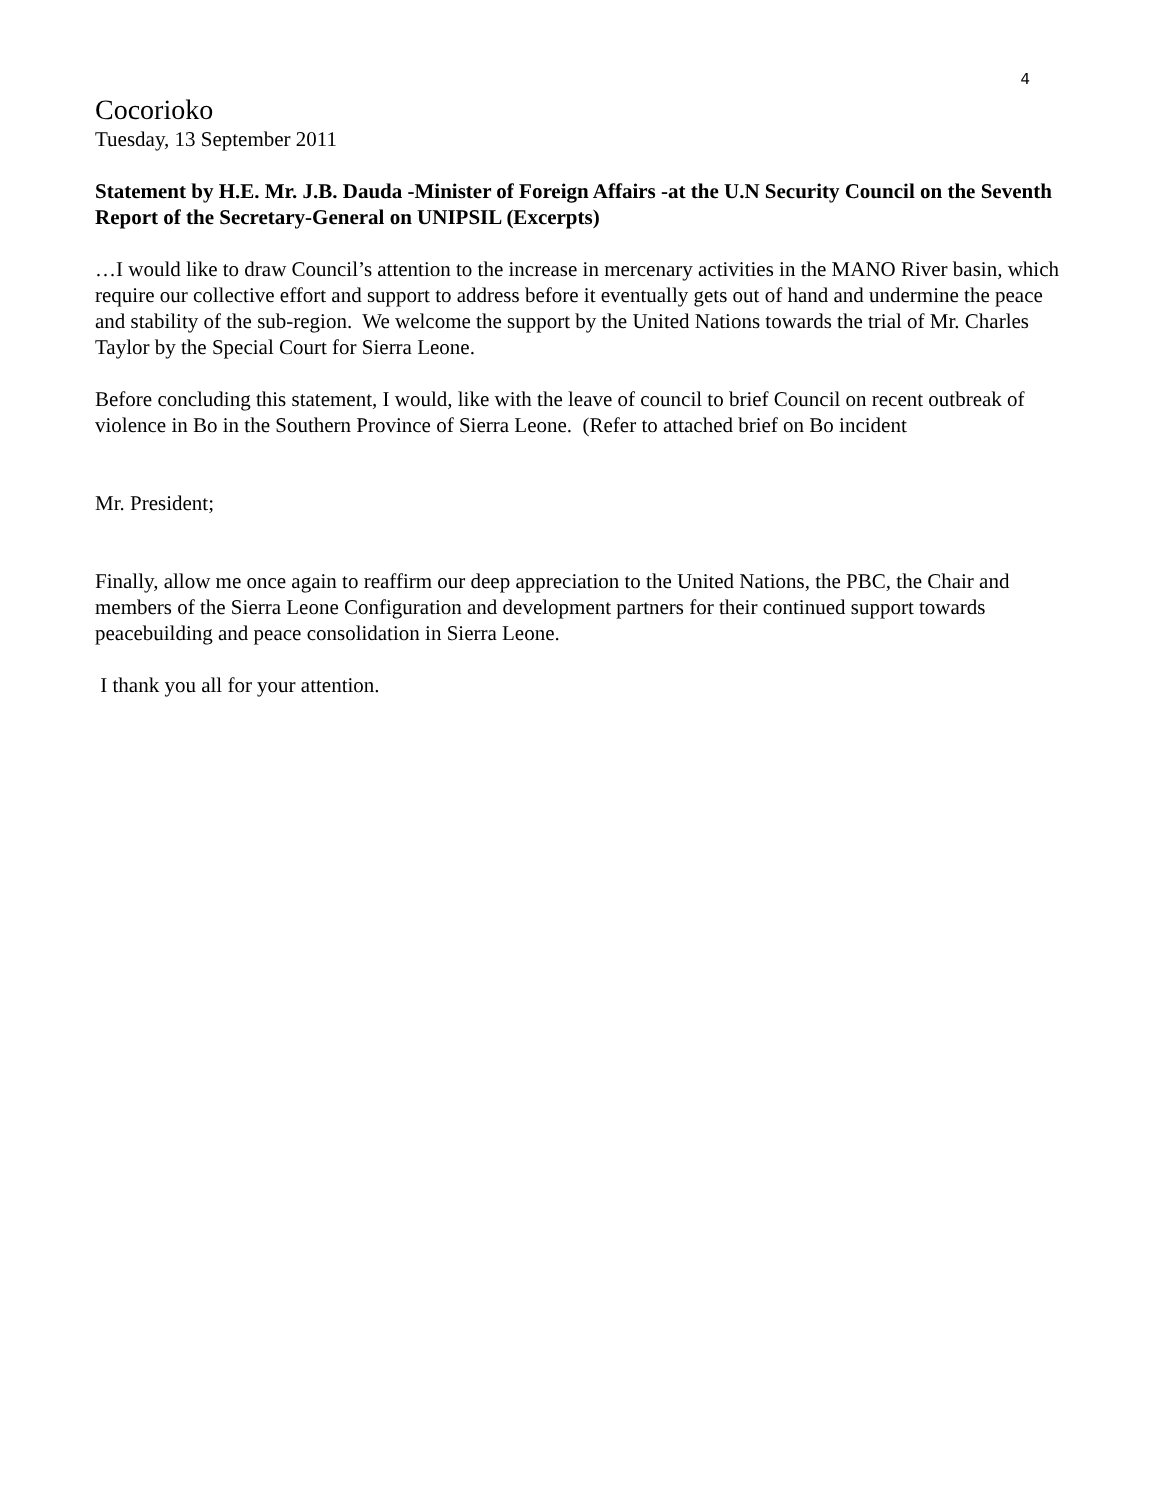4
Cocorioko
Tuesday, 13 September 2011
Statement by H.E. Mr. J.B. Dauda -Minister of Foreign Affairs -at the U.N Security Council on the Seventh Report of the Secretary-General on UNIPSIL (Excerpts)
…I would like to draw Council’s attention to the increase in mercenary activities in the MANO River basin, which require our collective effort and support to address before it eventually gets out of hand and undermine the peace and stability of the sub-region. We welcome the support by the United Nations towards the trial of Mr. Charles Taylor by the Special Court for Sierra Leone.
Before concluding this statement, I would, like with the leave of council to brief Council on recent outbreak of violence in Bo in the Southern Province of Sierra Leone. (Refer to attached brief on Bo incident
Mr. President;
Finally, allow me once again to reaffirm our deep appreciation to the United Nations, the PBC, the Chair and members of the Sierra Leone Configuration and development partners for their continued support towards peacebuilding and peace consolidation in Sierra Leone.
I thank you all for your attention.